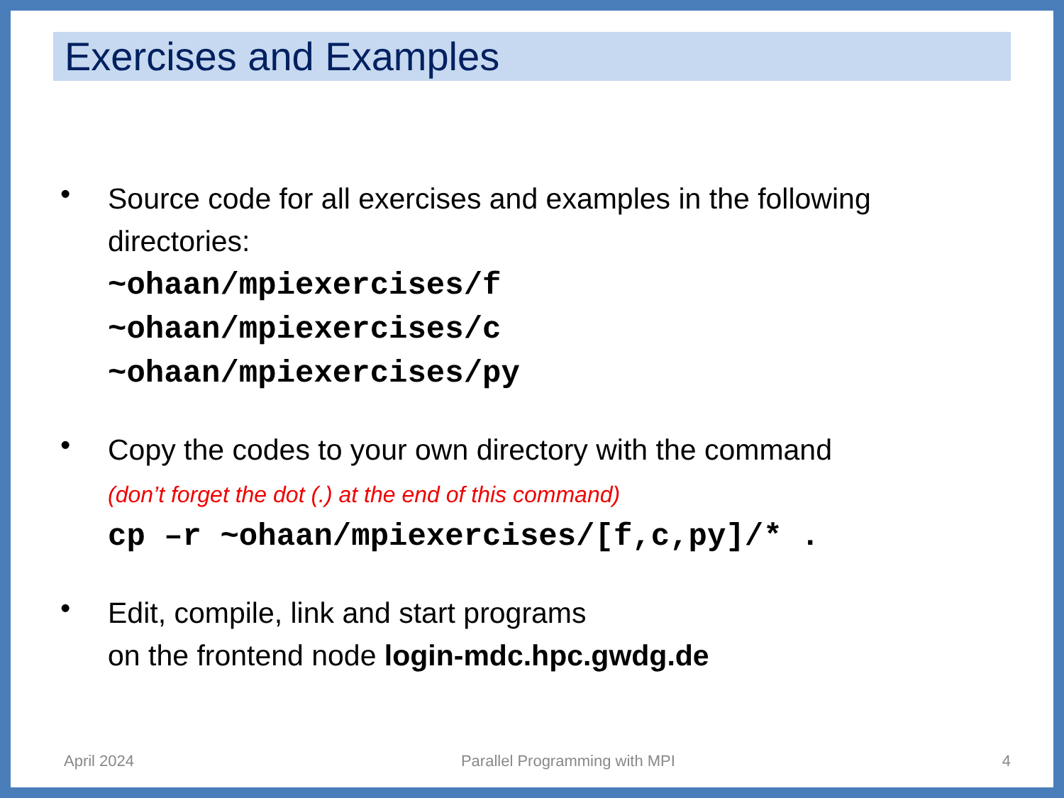Exercises and Examples
•
Source code for all exercises and examples in the following directories:
~ohaan/mpiexercises/f
~ohaan/mpiexercises/c
~ohaan/mpiexercises/py
•
Copy the codes to your own directory with the command
(don’t forget the dot (.) at the end of this command)
cp –r ~ohaan/mpiexercises/[f,c,py]/* .
•
Edit, compile, link and start programs
on the frontend node login-mdc.hpc.gwdg.de
April 2024 Parallel Programming with MPI 4